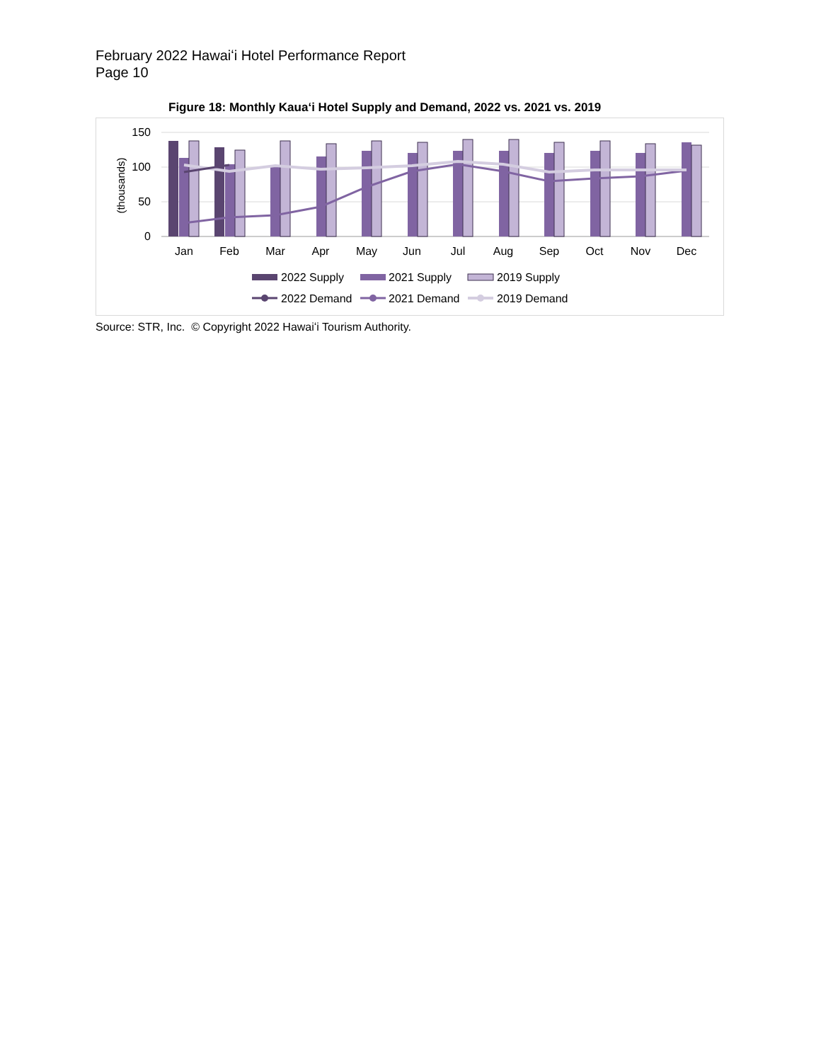February 2022 Hawaiʻi Hotel Performance Report
Page 10
Figure 18: Monthly Kauaʻi Hotel Supply and Demand, 2022 vs. 2021 vs. 2019
150
100
50
0
(thousands)
2022 Supply
2021 Supply
2019 Supply
2022 Demand
2021 Demand
2019 Demand
Jan
Feb
Mar
Apr
May
Jun
Jul
Aug
Sep
Oct
Nov
Dec
Source: STR, Inc. © Copyright 2022 Hawaiʻi Tourism Authority.